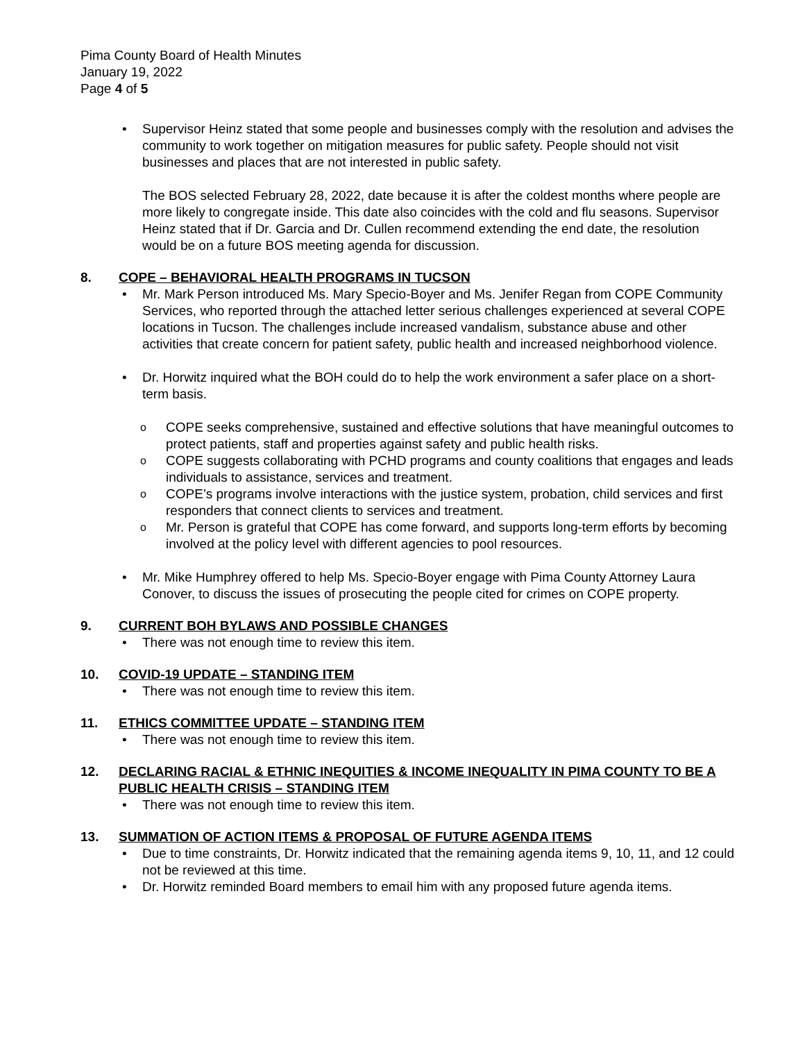Pima County Board of Health Minutes
January 19, 2022
Page 4 of 5
Supervisor Heinz stated that some people and businesses comply with the resolution and advises the community to work together on mitigation measures for public safety. People should not visit businesses and places that are not interested in public safety.
The BOS selected February 28, 2022, date because it is after the coldest months where people are more likely to congregate inside. This date also coincides with the cold and flu seasons. Supervisor Heinz stated that if Dr. Garcia and Dr. Cullen recommend extending the end date, the resolution would be on a future BOS meeting agenda for discussion.
8. COPE – BEHAVIORAL HEALTH PROGRAMS IN TUCSON
Mr. Mark Person introduced Ms. Mary Specio-Boyer and Ms. Jenifer Regan from COPE Community Services, who reported through the attached letter serious challenges experienced at several COPE locations in Tucson. The challenges include increased vandalism, substance abuse and other activities that create concern for patient safety, public health and increased neighborhood violence.
Dr. Horwitz inquired what the BOH could do to help the work environment a safer place on a short-term basis.
COPE seeks comprehensive, sustained and effective solutions that have meaningful outcomes to protect patients, staff and properties against safety and public health risks.
COPE suggests collaborating with PCHD programs and county coalitions that engages and leads individuals to assistance, services and treatment.
COPE’s programs involve interactions with the justice system, probation, child services and first responders that connect clients to services and treatment.
Mr. Person is grateful that COPE has come forward, and supports long-term efforts by becoming involved at the policy level with different agencies to pool resources.
Mr. Mike Humphrey offered to help Ms. Specio-Boyer engage with Pima County Attorney Laura Conover, to discuss the issues of prosecuting the people cited for crimes on COPE property.
9. CURRENT BOH BYLAWS AND POSSIBLE CHANGES
There was not enough time to review this item.
10. COVID-19 UPDATE – STANDING ITEM
There was not enough time to review this item.
11. ETHICS COMMITTEE UPDATE – STANDING ITEM
There was not enough time to review this item.
12. DECLARING RACIAL & ETHNIC INEQUITIES & INCOME INEQUALITY IN PIMA COUNTY TO BE A PUBLIC HEALTH CRISIS – STANDING ITEM
There was not enough time to review this item.
13. SUMMATION OF ACTION ITEMS & PROPOSAL OF FUTURE AGENDA ITEMS
Due to time constraints, Dr. Horwitz indicated that the remaining agenda items 9, 10, 11, and 12 could not be reviewed at this time.
Dr. Horwitz reminded Board members to email him with any proposed future agenda items.